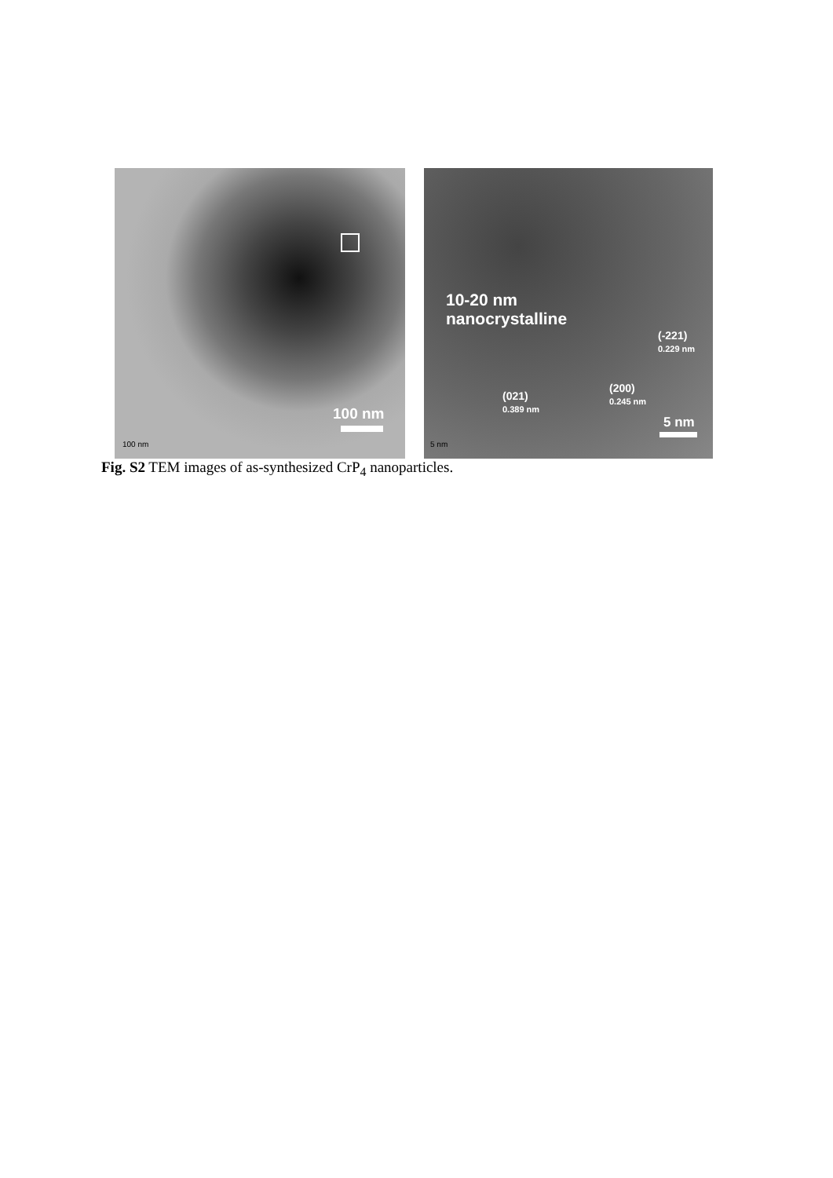100 nm
100 nm
10-20 nm
nanocrystalline
(-221)
0.229 nm
(021)
0.389 nm
(200)
0.245 nm
5 nm
5 nm
Fig. S2 TEM images of as-synthesized CrP<sub>4</sub> nanoparticles.